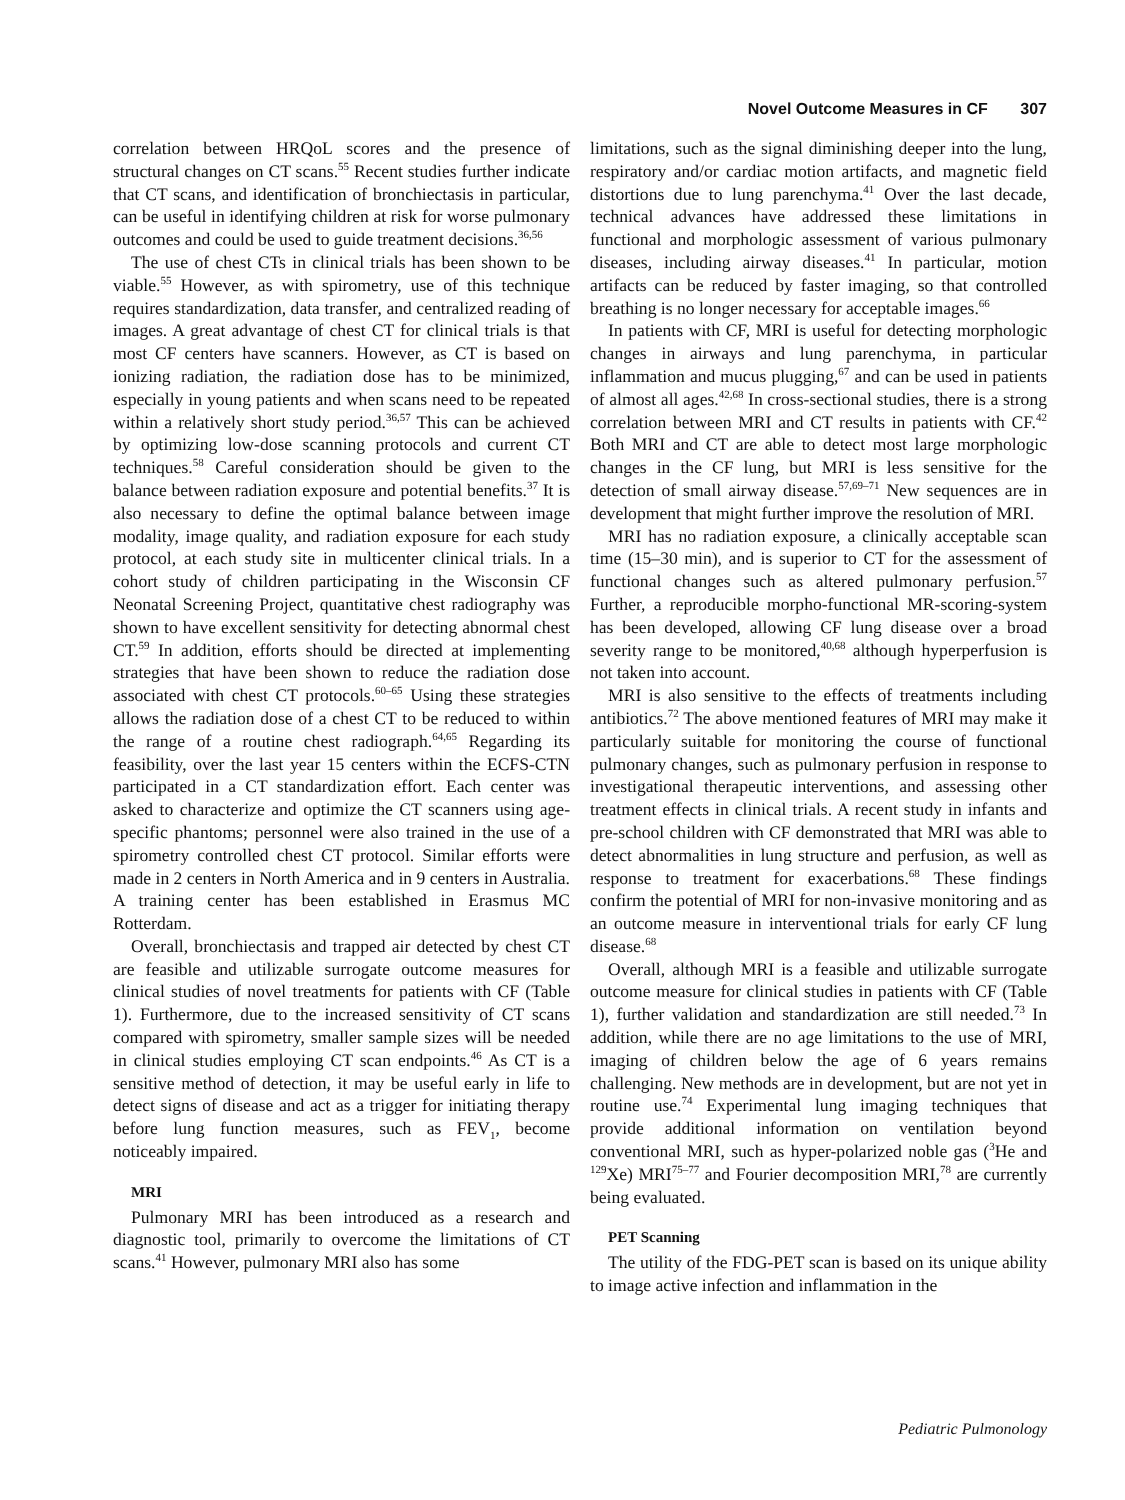Novel Outcome Measures in CF 307
correlation between HRQoL scores and the presence of structural changes on CT scans.<sup>55</sup> Recent studies further indicate that CT scans, and identification of bronchiectasis in particular, can be useful in identifying children at risk for worse pulmonary outcomes and could be used to guide treatment decisions.<sup>36,56</sup>
The use of chest CTs in clinical trials has been shown to be viable.<sup>55</sup> However, as with spirometry, use of this technique requires standardization, data transfer, and centralized reading of images. A great advantage of chest CT for clinical trials is that most CF centers have scanners. However, as CT is based on ionizing radiation, the radiation dose has to be minimized, especially in young patients and when scans need to be repeated within a relatively short study period.<sup>36,57</sup> This can be achieved by optimizing low-dose scanning protocols and current CT techniques.<sup>58</sup> Careful consideration should be given to the balance between radiation exposure and potential benefits.<sup>37</sup> It is also necessary to define the optimal balance between image modality, image quality, and radiation exposure for each study protocol, at each study site in multicenter clinical trials. In a cohort study of children participating in the Wisconsin CF Neonatal Screening Project, quantitative chest radiography was shown to have excellent sensitivity for detecting abnormal chest CT.<sup>59</sup> In addition, efforts should be directed at implementing strategies that have been shown to reduce the radiation dose associated with chest CT protocols.<sup>60–65</sup> Using these strategies allows the radiation dose of a chest CT to be reduced to within the range of a routine chest radiograph.<sup>64,65</sup> Regarding its feasibility, over the last year 15 centers within the ECFS-CTN participated in a CT standardization effort. Each center was asked to characterize and optimize the CT scanners using age-specific phantoms; personnel were also trained in the use of a spirometry controlled chest CT protocol. Similar efforts were made in 2 centers in North America and in 9 centers in Australia. A training center has been established in Erasmus MC Rotterdam.
Overall, bronchiectasis and trapped air detected by chest CT are feasible and utilizable surrogate outcome measures for clinical studies of novel treatments for patients with CF (Table 1). Furthermore, due to the increased sensitivity of CT scans compared with spirometry, smaller sample sizes will be needed in clinical studies employing CT scan endpoints.<sup>46</sup> As CT is a sensitive method of detection, it may be useful early in life to detect signs of disease and act as a trigger for initiating therapy before lung function measures, such as FEV<sub>1</sub>, become noticeably impaired.
MRI
Pulmonary MRI has been introduced as a research and diagnostic tool, primarily to overcome the limitations of CT scans.<sup>41</sup> However, pulmonary MRI also has some
limitations, such as the signal diminishing deeper into the lung, respiratory and/or cardiac motion artifacts, and magnetic field distortions due to lung parenchyma.<sup>41</sup> Over the last decade, technical advances have addressed these limitations in functional and morphologic assessment of various pulmonary diseases, including airway diseases.<sup>41</sup> In particular, motion artifacts can be reduced by faster imaging, so that controlled breathing is no longer necessary for acceptable images.<sup>66</sup>
In patients with CF, MRI is useful for detecting morphologic changes in airways and lung parenchyma, in particular inflammation and mucus plugging,<sup>67</sup> and can be used in patients of almost all ages.<sup>42,68</sup> In cross-sectional studies, there is a strong correlation between MRI and CT results in patients with CF.<sup>42</sup> Both MRI and CT are able to detect most large morphologic changes in the CF lung, but MRI is less sensitive for the detection of small airway disease.<sup>57,69–71</sup> New sequences are in development that might further improve the resolution of MRI.
MRI has no radiation exposure, a clinically acceptable scan time (15–30 min), and is superior to CT for the assessment of functional changes such as altered pulmonary perfusion.<sup>57</sup> Further, a reproducible morpho-functional MR-scoring-system has been developed, allowing CF lung disease over a broad severity range to be monitored,<sup>40,68</sup> although hyperperfusion is not taken into account.
MRI is also sensitive to the effects of treatments including antibiotics.<sup>72</sup> The above mentioned features of MRI may make it particularly suitable for monitoring the course of functional pulmonary changes, such as pulmonary perfusion in response to investigational therapeutic interventions, and assessing other treatment effects in clinical trials. A recent study in infants and pre-school children with CF demonstrated that MRI was able to detect abnormalities in lung structure and perfusion, as well as response to treatment for exacerbations.<sup>68</sup> These findings confirm the potential of MRI for non-invasive monitoring and as an outcome measure in interventional trials for early CF lung disease.<sup>68</sup>
Overall, although MRI is a feasible and utilizable surrogate outcome measure for clinical studies in patients with CF (Table 1), further validation and standardization are still needed.<sup>73</sup> In addition, while there are no age limitations to the use of MRI, imaging of children below the age of 6 years remains challenging. New methods are in development, but are not yet in routine use.<sup>74</sup> Experimental lung imaging techniques that provide additional information on ventilation beyond conventional MRI, such as hyper-polarized noble gas (<sup>3</sup>He and <sup>129</sup>Xe) MRI<sup>75–77</sup> and Fourier decomposition MRI,<sup>78</sup> are currently being evaluated.
PET Scanning
The utility of the FDG-PET scan is based on its unique ability to image active infection and inflammation in the
Pediatric Pulmonology